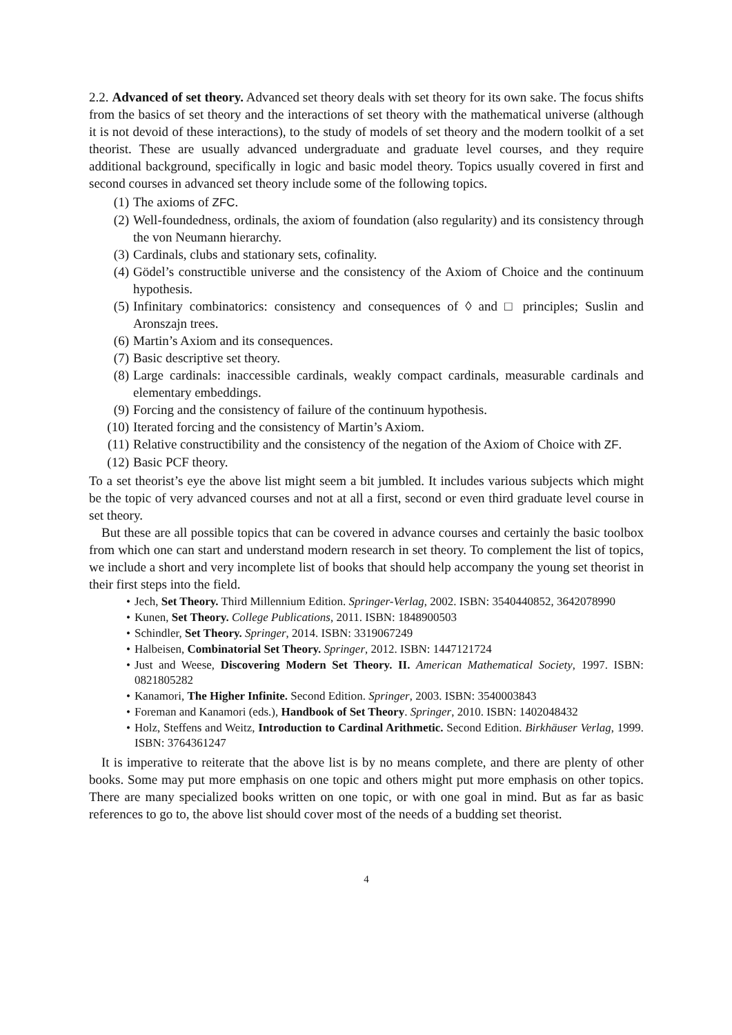2.2. Advanced of set theory. Advanced set theory deals with set theory for its own sake. The focus shifts from the basics of set theory and the interactions of set theory with the mathematical universe (although it is not devoid of these interactions), to the study of models of set theory and the modern toolkit of a set theorist. These are usually advanced undergraduate and graduate level courses, and they require additional background, specifically in logic and basic model theory. Topics usually covered in first and second courses in advanced set theory include some of the following topics.
(1) The axioms of ZFC.
(2) Well-foundedness, ordinals, the axiom of foundation (also regularity) and its consistency through the von Neumann hierarchy.
(3) Cardinals, clubs and stationary sets, cofinality.
(4) Gödel’s constructible universe and the consistency of the Axiom of Choice and the continuum hypothesis.
(5) Infinitary combinatorics: consistency and consequences of ◊ and □ principles; Suslin and Aronszajn trees.
(6) Martin’s Axiom and its consequences.
(7) Basic descriptive set theory.
(8) Large cardinals: inaccessible cardinals, weakly compact cardinals, measurable cardinals and elementary embeddings.
(9) Forcing and the consistency of failure of the continuum hypothesis.
(10) Iterated forcing and the consistency of Martin’s Axiom.
(11) Relative constructibility and the consistency of the negation of the Axiom of Choice with ZF.
(12) Basic PCF theory.
To a set theorist’s eye the above list might seem a bit jumbled. It includes various subjects which might be the topic of very advanced courses and not at all a first, second or even third graduate level course in set theory.
But these are all possible topics that can be covered in advance courses and certainly the basic toolbox from which one can start and understand modern research in set theory. To complement the list of topics, we include a short and very incomplete list of books that should help accompany the young set theorist in their first steps into the field.
• Jech, Set Theory. Third Millennium Edition. Springer-Verlag, 2002. ISBN: 3540440852, 3642078990
• Kunen, Set Theory. College Publications, 2011. ISBN: 1848900503
• Schindler, Set Theory. Springer, 2014. ISBN: 3319067249
• Halbeisen, Combinatorial Set Theory. Springer, 2012. ISBN: 1447121724
• Just and Weese, Discovering Modern Set Theory. II. American Mathematical Society, 1997. ISBN: 0821805282
• Kanamori, The Higher Infinite. Second Edition. Springer, 2003. ISBN: 3540003843
• Foreman and Kanamori (eds.), Handbook of Set Theory. Springer, 2010. ISBN: 1402048432
• Holz, Steffens and Weitz, Introduction to Cardinal Arithmetic. Second Edition. Birkhäuser Verlag, 1999. ISBN: 3764361247
It is imperative to reiterate that the above list is by no means complete, and there are plenty of other books. Some may put more emphasis on one topic and others might put more emphasis on other topics. There are many specialized books written on one topic, or with one goal in mind. But as far as basic references to go to, the above list should cover most of the needs of a budding set theorist.
4